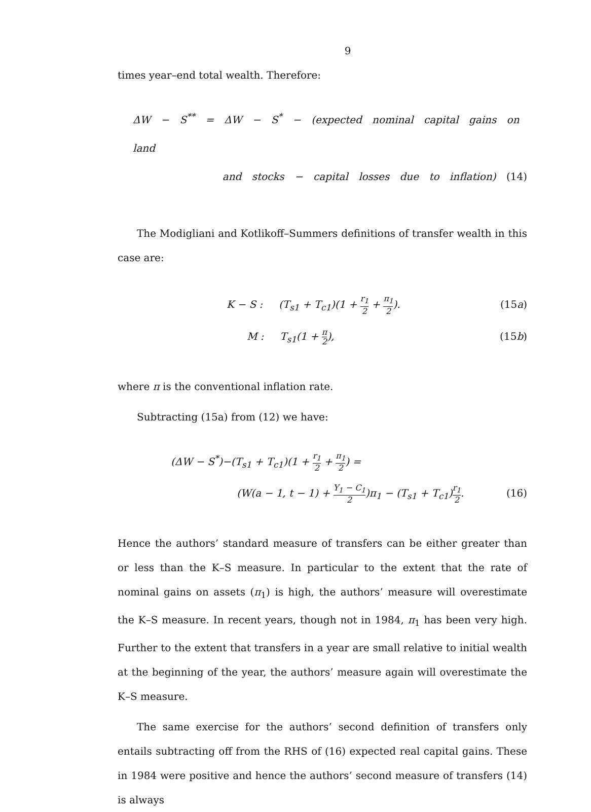9
times year–end total wealth. Therefore:
ΔW − S<sup>**</sup> = ΔW − S<sup>*</sup> − (expected nominal capital gains on land
and stocks − capital losses due to inflation) (14)
The Modigliani and Kotlikoff–Summers definitions of transfer wealth in this case are:
K − S : (T<sub>s1</sub> + T<sub>c1</sub>)(1 + r<sub>1</sub> 2 + π<sub>1</sub> 2). (15a)
M : T<sub>s1</sub>(1 + π 2), (15b)
where π is the conventional inflation rate.
Subtracting (15a) from (12) we have:
(ΔW − S<sup>*</sup>)−(T<sub>s1</sub> + T<sub>c1</sub>)(1 + r<sub>1</sub> 2 + π<sub>1</sub> 2) =
(W(a − 1, t − 1) + Y<sub>1</sub> − C<sub>1</sub> 2)π<sub>1</sub> − (T<sub>s1</sub> + T<sub>c1</sub>)r<sub>1</sub> 2. (16)
Hence the authors’ standard measure of transfers can be either greater than or less than the K–S measure. In particular to the extent that the rate of nominal gains on assets (π<sub>1</sub>) is high, the authors’ measure will overestimate the K–S measure. In recent years, though not in 1984, π<sub>1</sub> has been very high. Further to the extent that transfers in a year are small relative to initial wealth at the beginning of the year, the authors’ measure again will overestimate the K–S measure.
The same exercise for the authors’ second definition of transfers only entails subtracting off from the RHS of (16) expected real capital gains. These in 1984 were positive and hence the authors’ second measure of transfers (14) is always